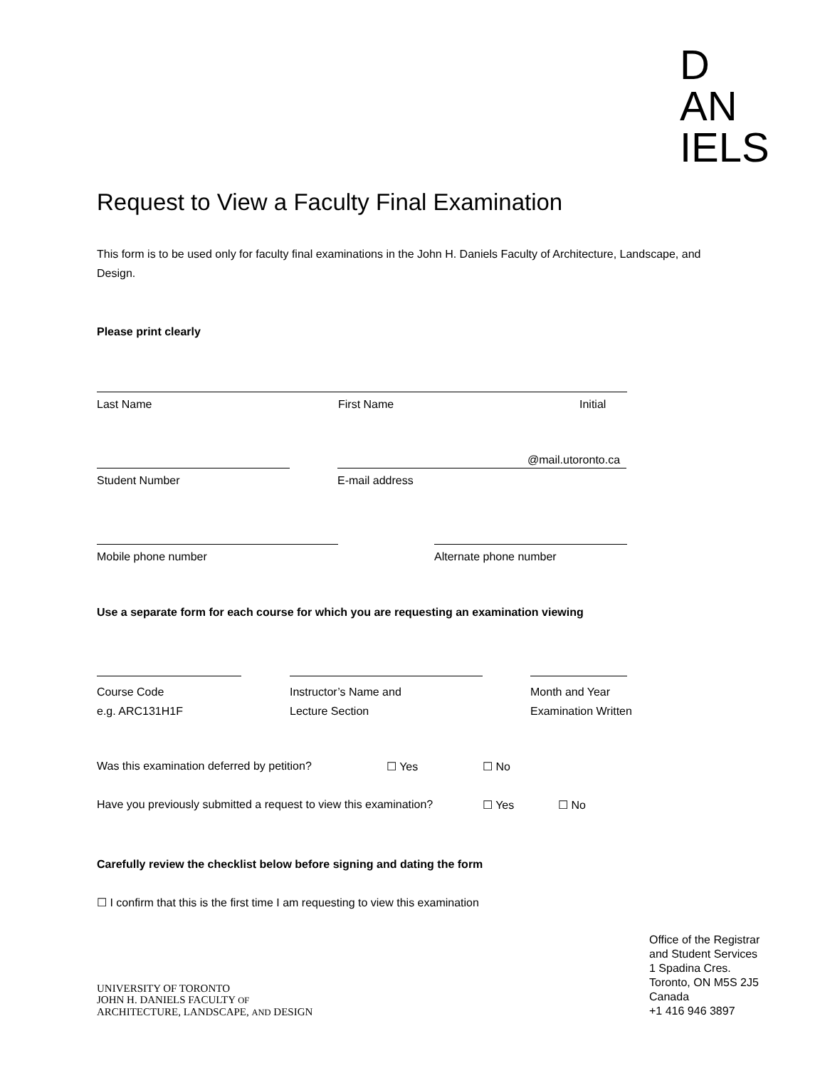D
AN
IELS
Request to View a Faculty Final Examination
This form is to be used only for faculty final examinations in the John H. Daniels Faculty of Architecture, Landscape, and Design.
Please print clearly
Last Name First Name Initial
@mail.utoronto.ca
Student Number E-mail address
Mobile phone number Alternate phone number
Use a separate form for each course for which you are requesting an examination viewing
Course Code
e.g. ARC131H1F
Instructor’s Name and
Lecture Section
Month and Year
Examination Written
Was this examination deferred by petition? ☐ Yes ☐ No
Have you previously submitted a request to view this examination? ☐ Yes ☐ No
Carefully review the checklist below before signing and dating the form
☐ I confirm that this is the first time I am requesting to view this examination
UNIVERSITY OF TORONTO
JOHN H. DANIELS FACULTY OF
ARCHITECTURE, LANDSCAPE, AND DESIGN
Office of the Registrar
and Student Services
1 Spadina Cres.
Toronto, ON M5S 2J5
Canada
+1 416 946 3897